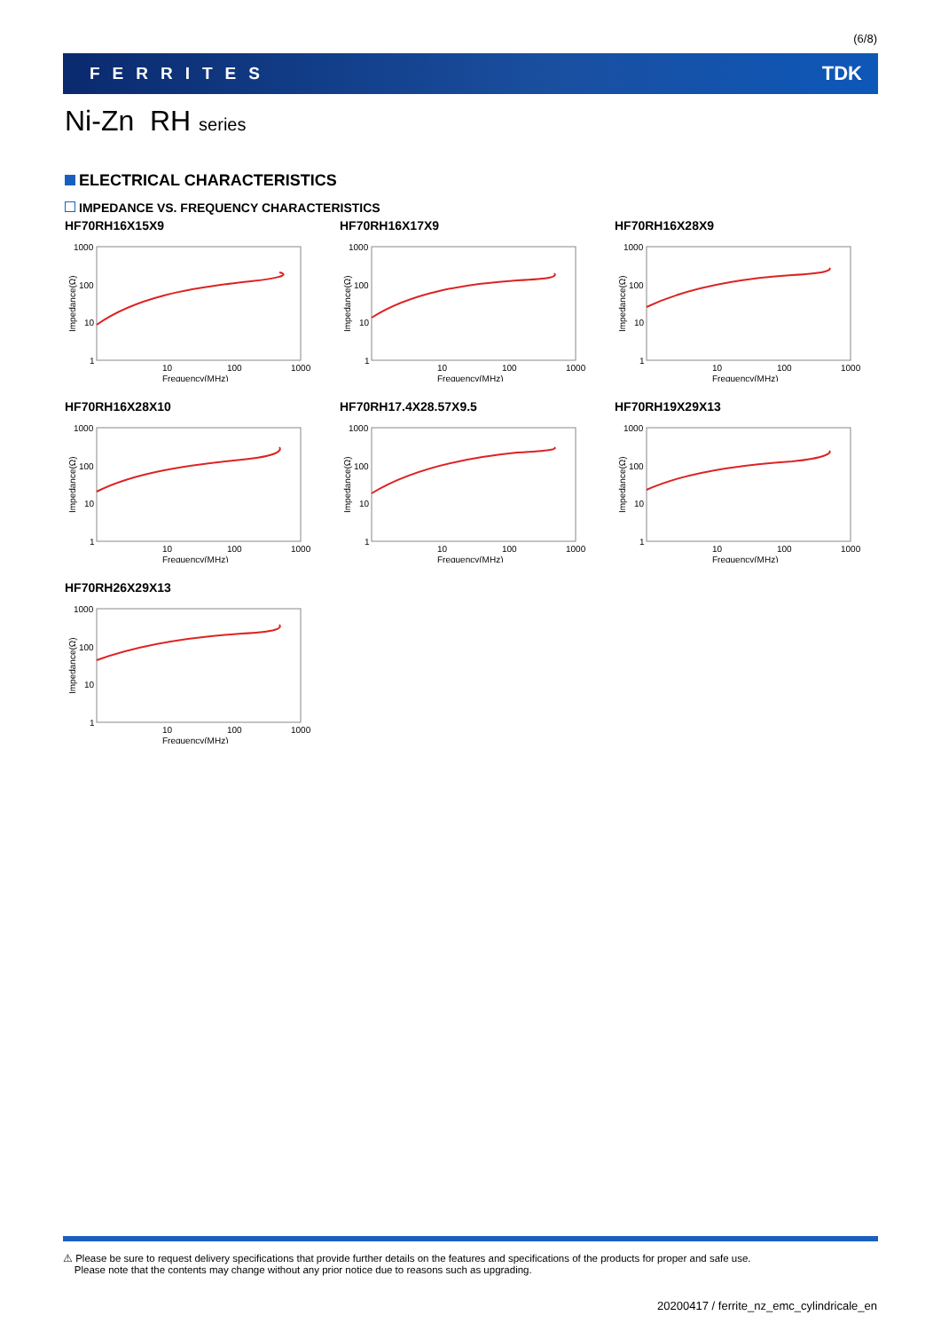(6/8)
FERRITES TDK
Ni-Zn RH series
ELECTRICAL CHARACTERISTICS
IMPEDANCE VS. FREQUENCY CHARACTERISTICS
HF70RH16X15X9
1000
100
10
1
10
100
1000
Frequency(MHz)
Impedance(Ω)
HF70RH16X17X9
1000
100
10
1
10
100
1000
Frequency(MHz)
Impedance(Ω)
HF70RH16X28X9
1000
100
10
1
10
100
1000
Frequency(MHz)
Impedance(Ω)
HF70RH16X28X10
1000
100
10
1
10
100
1000
Frequency(MHz)
Impedance(Ω)
HF70RH17.4X28.57X9.5
1000
100
10
1
10
100
1000
Frequency(MHz)
Impedance(Ω)
HF70RH19X29X13
1000
100
10
1
10
100
1000
Frequency(MHz)
Impedance(Ω)
HF70RH26X29X13
1000
100
10
1
10
100
1000
Frequency(MHz)
Impedance(Ω)
⚠ Please be sure to request delivery specifications that provide further details on the features and specifications of the products for proper and safe use.
Please note that the contents may change without any prior notice due to reasons such as upgrading.
20200417 / ferrite_nz_emc_cylindricale_en